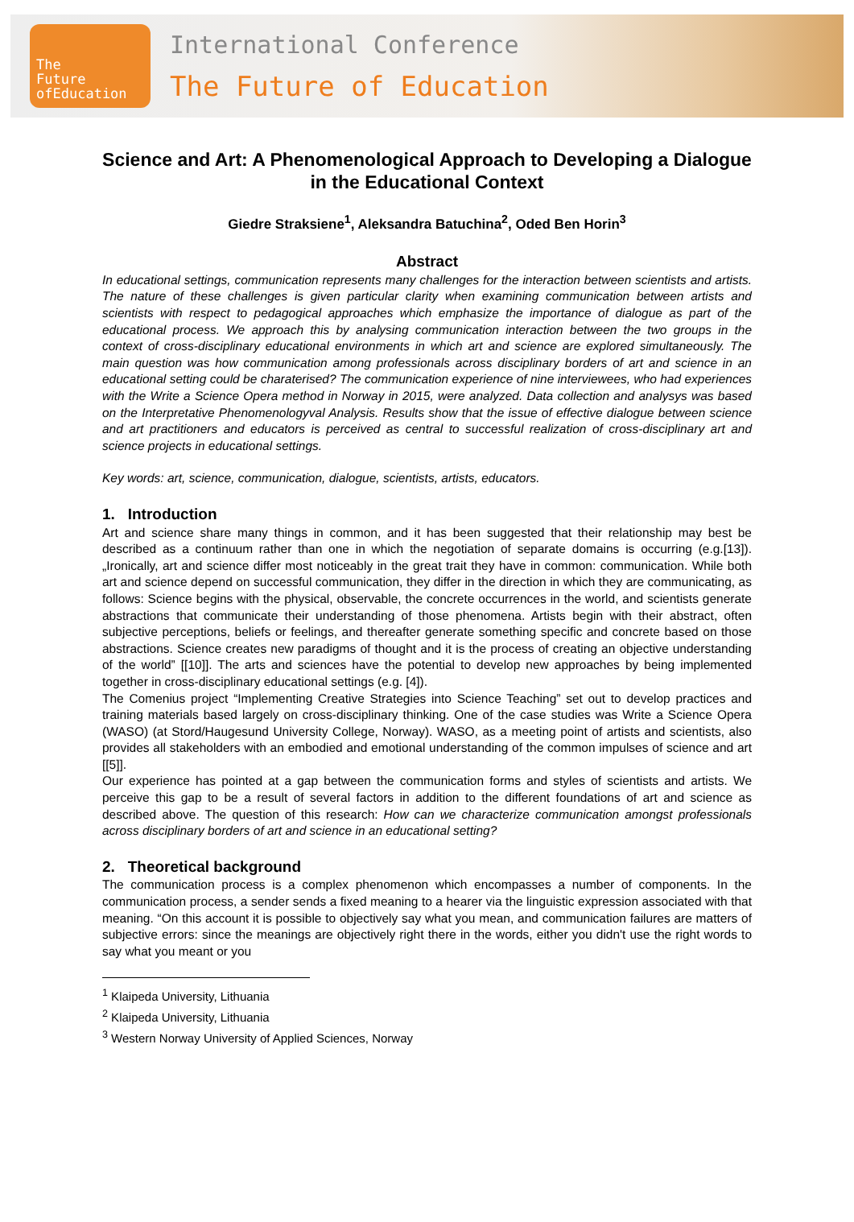The
Future
ofEducation
International Conference
The Future of Education
Science and Art: A Phenomenological Approach to Developing a Dialogue in the Educational Context
Giedre Straksiene<sup>1</sup>, Aleksandra Batuchina<sup>2</sup>, Oded Ben Horin<sup>3</sup>
Abstract
In educational settings, communication represents many challenges for the interaction between scientists and artists. The nature of these challenges is given particular clarity when examining communication between artists and scientists with respect to pedagogical approaches which emphasize the importance of dialogue as part of the educational process. We approach this by analysing communication interaction between the two groups in the context of cross-disciplinary educational environments in which art and science are explored simultaneously. The main question was how communication among professionals across disciplinary borders of art and science in an educational setting could be charaterised? The communication experience of nine interviewees, who had experiences with the Write a Science Opera method in Norway in 2015, were analyzed. Data collection and analysys was based on the Interpretative Phenomenologyval Analysis. Results show that the issue of effective dialogue between science and art practitioners and educators is perceived as central to successful realization of cross-disciplinary art and science projects in educational settings.
Key words: art, science, communication, dialogue, scientists, artists, educators.
1. Introduction
Art and science share many things in common, and it has been suggested that their relationship may best be described as a continuum rather than one in which the negotiation of separate domains is occurring (e.g.[13]). „Ironically, art and science differ most noticeably in the great trait they have in common: communication. While both art and science depend on successful communication, they differ in the direction in which they are communicating, as follows: Science begins with the physical, observable, the concrete occurrences in the world, and scientists generate abstractions that communicate their understanding of those phenomena. Artists begin with their abstract, often subjective perceptions, beliefs or feelings, and thereafter generate something specific and concrete based on those abstractions. Science creates new paradigms of thought and it is the process of creating an objective understanding of the world” [[10]]. The arts and sciences have the potential to develop new approaches by being implemented together in cross-disciplinary educational settings (e.g. [4]).
The Comenius project “Implementing Creative Strategies into Science Teaching” set out to develop practices and training materials based largely on cross-disciplinary thinking. One of the case studies was Write a Science Opera (WASO) (at Stord/Haugesund University College, Norway). WASO, as a meeting point of artists and scientists, also provides all stakeholders with an embodied and emotional understanding of the common impulses of science and art [[5]].
Our experience has pointed at a gap between the communication forms and styles of scientists and artists. We perceive this gap to be a result of several factors in addition to the different foundations of art and science as described above. The question of this research: How can we characterize communication amongst professionals across disciplinary borders of art and science in an educational setting?
2. Theoretical background
The communication process is a complex phenomenon which encompasses a number of components. In the communication process, a sender sends a fixed meaning to a hearer via the linguistic expression associated with that meaning. “On this account it is possible to objectively say what you mean, and communication failures are matters of subjective errors: since the meanings are objectively right there in the words, either you didn't use the right words to say what you meant or you
<sup>1</sup> Klaipeda University, Lithuania
<sup>2</sup> Klaipeda University, Lithuania
<sup>3</sup> Western Norway University of Applied Sciences, Norway